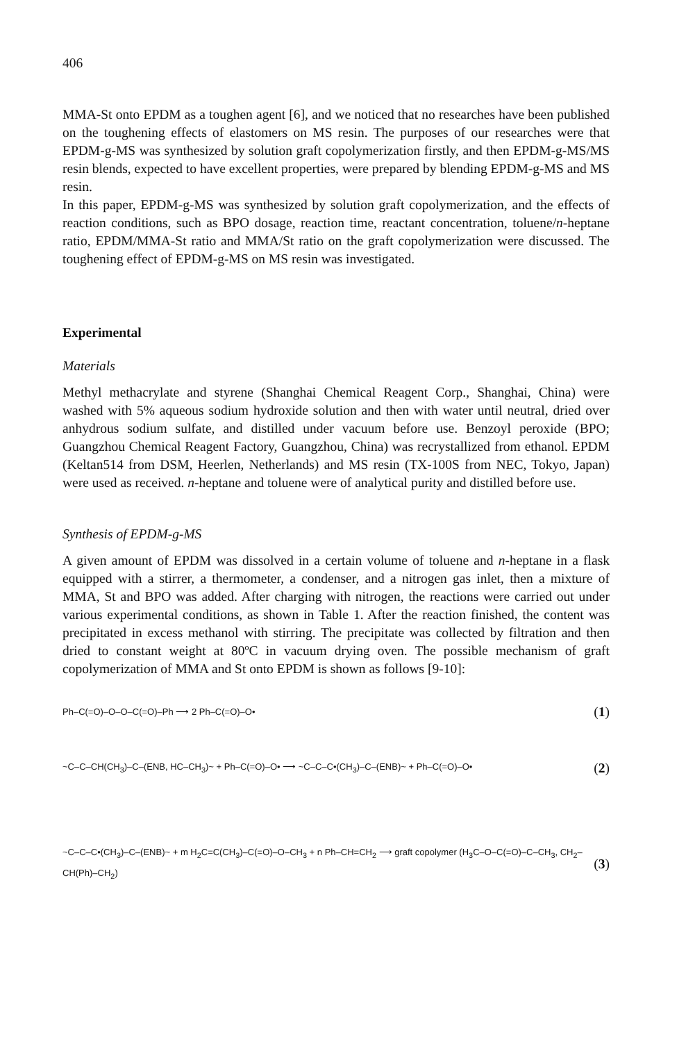406
MMA-St onto EPDM as a toughen agent [6], and we noticed that no researches have been published on the toughening effects of elastomers on MS resin. The purposes of our researches were that EPDM-g-MS was synthesized by solution graft copolymerization firstly, and then EPDM-g-MS/MS resin blends, expected to have excellent properties, were prepared by blending EPDM-g-MS and MS resin.
In this paper, EPDM-g-MS was synthesized by solution graft copolymerization, and the effects of reaction conditions, such as BPO dosage, reaction time, reactant concentration, toluene/n-heptane ratio, EPDM/MMA-St ratio and MMA/St ratio on the graft copolymerization were discussed. The toughening effect of EPDM-g-MS on MS resin was investigated.
Experimental
Materials
Methyl methacrylate and styrene (Shanghai Chemical Reagent Corp., Shanghai, China) were washed with 5% aqueous sodium hydroxide solution and then with water until neutral, dried over anhydrous sodium sulfate, and distilled under vacuum before use. Benzoyl peroxide (BPO; Guangzhou Chemical Reagent Factory, Guangzhou, China) was recrystallized from ethanol. EPDM (Keltan514 from DSM, Heerlen, Netherlands) and MS resin (TX-100S from NEC, Tokyo, Japan) were used as received. n-heptane and toluene were of analytical purity and distilled before use.
Synthesis of EPDM-g-MS
A given amount of EPDM was dissolved in a certain volume of toluene and n-heptane in a flask equipped with a stirrer, a thermometer, a condenser, and a nitrogen gas inlet, then a mixture of MMA, St and BPO was added. After charging with nitrogen, the reactions were carried out under various experimental conditions, as shown in Table 1. After the reaction finished, the content was precipitated in excess methanol with stirring. The precipitate was collected by filtration and then dried to constant weight at 80ºC in vacuum drying oven. The possible mechanism of graft copolymerization of MMA and St onto EPDM is shown as follows [9-10]:
Ph–C(=O)–O–O–C(=O)–Ph ⟶ 2 Ph–C(=O)–O• (1)
~C–C–CH(CH<sub>3</sub>)–C–(ENB, HC–CH<sub>3</sub>)~ + Ph–C(=O)–O• ⟶ ~C–C–C•(CH<sub>3</sub>)–C–(ENB)~ + Ph–C(=O)–O• (2)
~C–C–C•(CH<sub>3</sub>)–C–(ENB)~ + m H<sub>2</sub>C=C(CH<sub>3</sub>)–C(=O)–O–CH<sub>3</sub> + n Ph–CH=CH<sub>2</sub> ⟶ graft copolymer (H<sub>3</sub>C–O–C(=O)–C–CH<sub>3</sub>, CH<sub>2</sub>–CH(Ph)–CH<sub>2</sub>) (3)